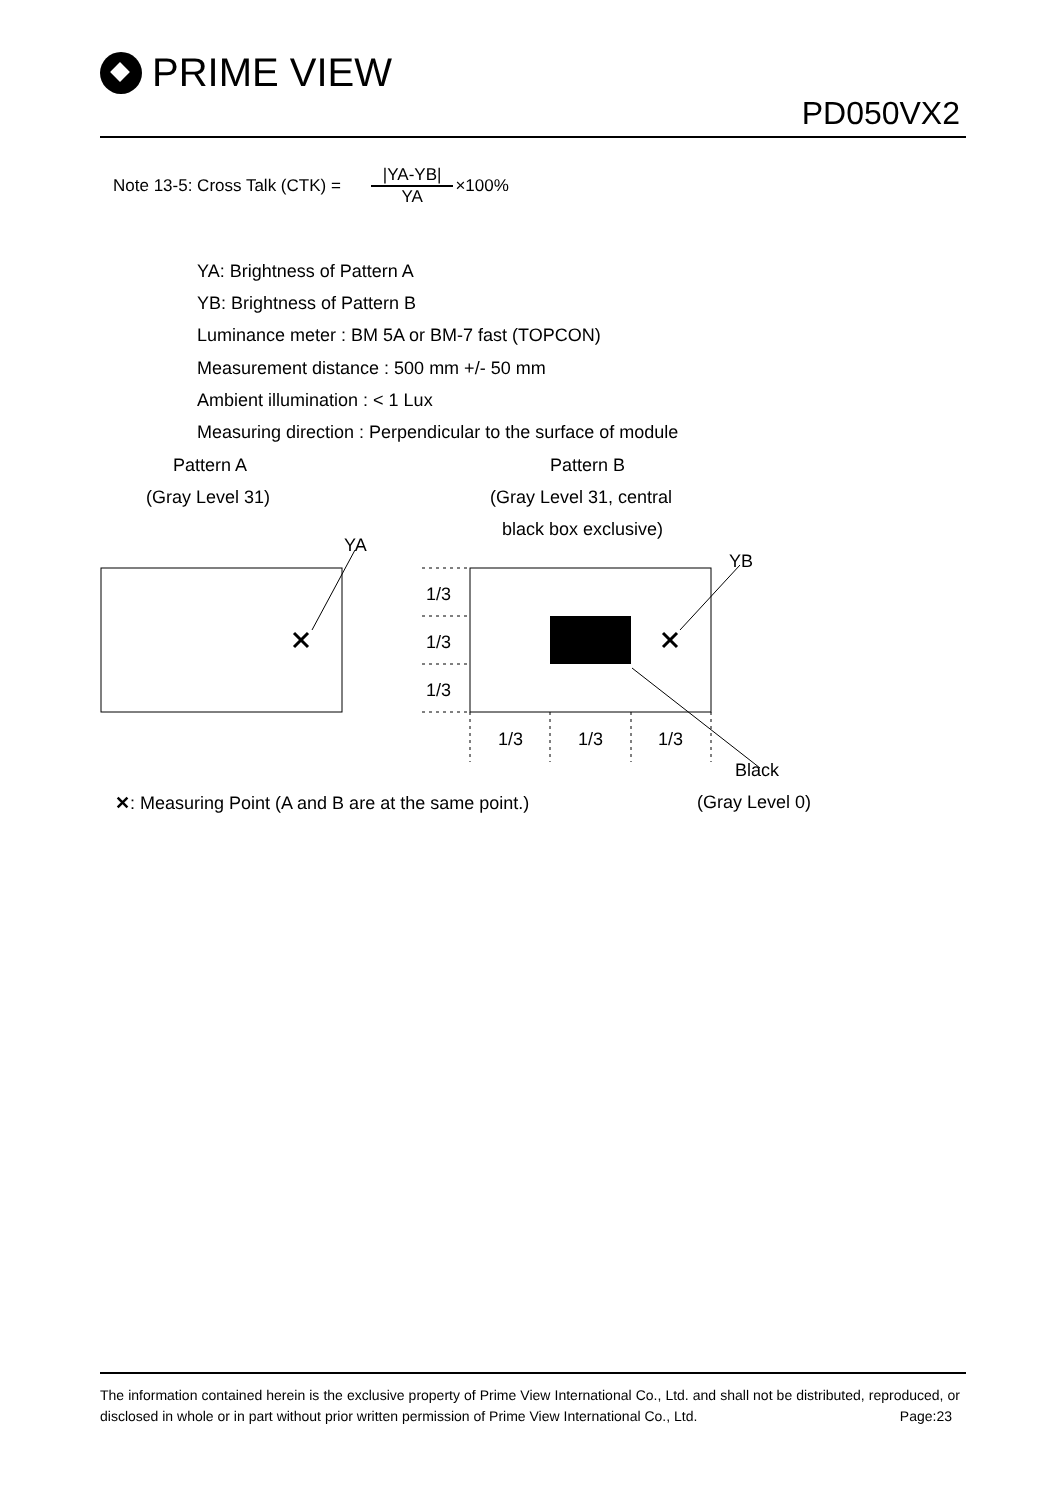PRIME VIEW
PD050VX2
Note 13-5: Cross Talk (CTK) = |YA-YB| YA ×100%
YA: Brightness of Pattern A
YB: Brightness of Pattern B
Luminance meter : BM 5A or BM-7 fast (TOPCON)
Measurement distance : 500 mm +/- 50 mm
Ambient illumination : < 1 Lux
Measuring direction : Perpendicular to the surface of module
Pattern A
(Gray Level 31)
Pattern B
(Gray Level 31, central
black box exclusive)
YA
YB
1/3
1/3
1/3
1/3 1/3 1/3
Black
✕: Measuring Point (A and B are at the same point.)
(Gray Level 0)
The information contained herein is the exclusive property of Prime View International Co., Ltd. and shall not be distributed, reproduced, or disclosed in whole or in part without prior written permission of Prime View International Co., Ltd. Page:23